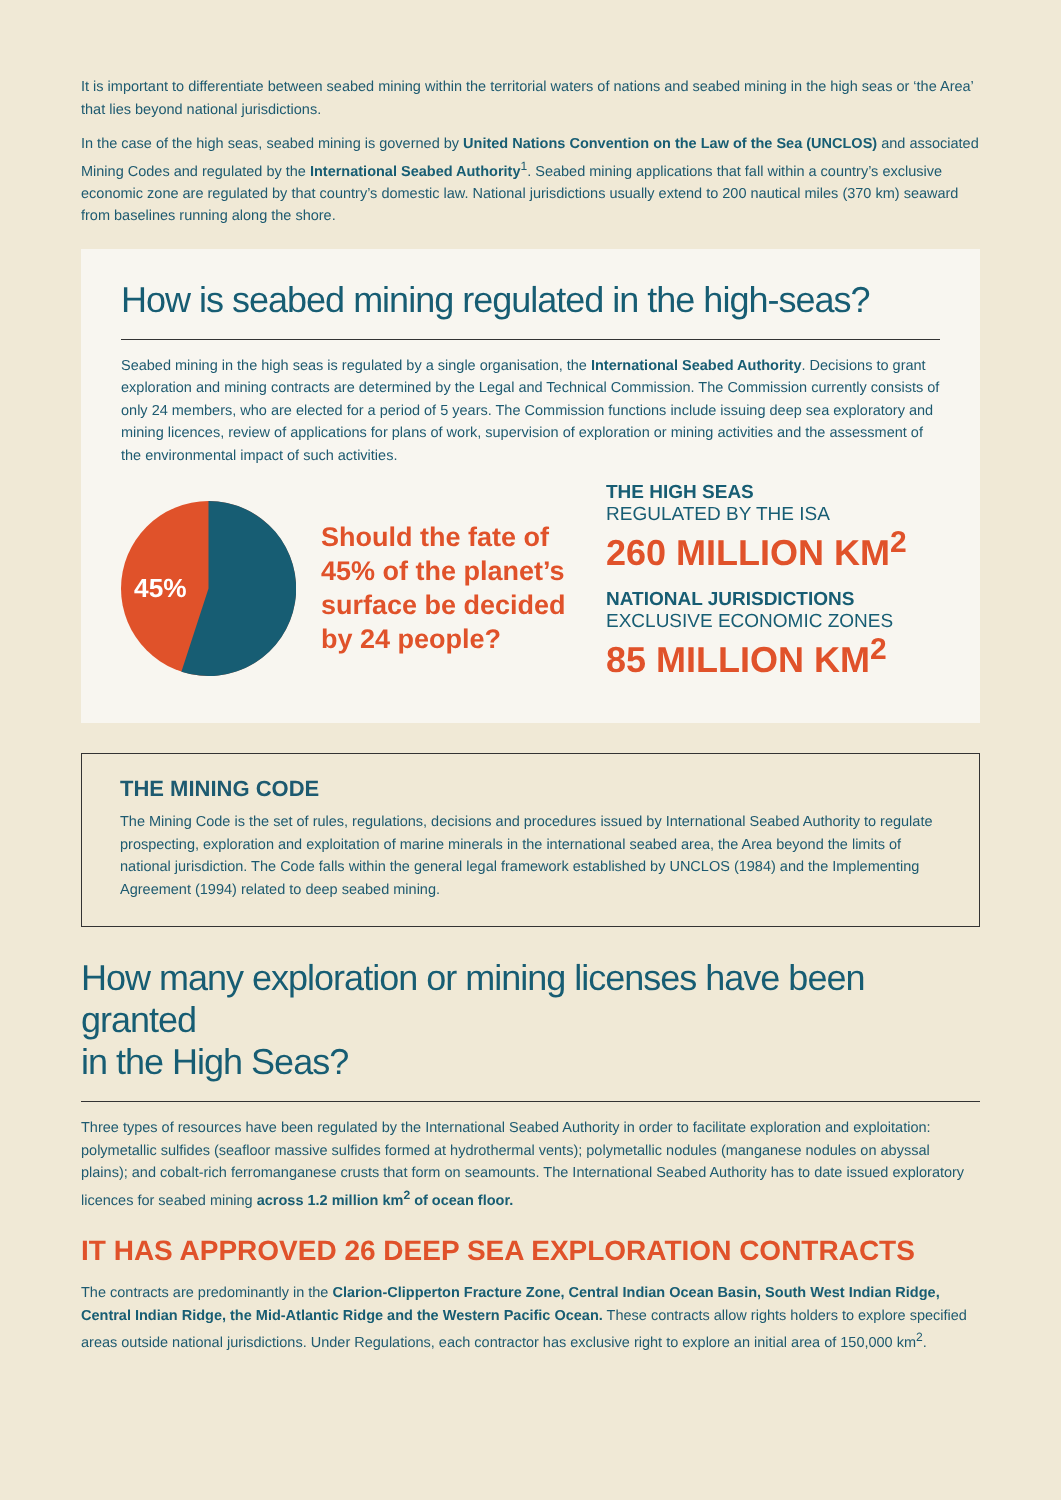It is important to differentiate between seabed mining within the territorial waters of nations and seabed mining in the high seas or ‘the Area’ that lies beyond national jurisdictions.
In the case of the high seas, seabed mining is governed by United Nations Convention on the Law of the Sea (UNCLOS) and associated Mining Codes and regulated by the International Seabed Authority<sup>1</sup>. Seabed mining applications that fall within a country’s exclusive economic zone are regulated by that country’s domestic law. National jurisdictions usually extend to 200 nautical miles (370 km) seaward from baselines running along the shore.
How is seabed mining regulated in the high-seas?
Seabed mining in the high seas is regulated by a single organisation, the International Seabed Authority. Decisions to grant exploration and mining contracts are determined by the Legal and Technical Commission. The Commission currently consists of only 24 members, who are elected for a period of 5 years. The Commission functions include issuing deep sea exploratory and mining licences, review of applications for plans of work, supervision of exploration or mining activities and the assessment of the environmental impact of such activities.
45%
Should the fate of 45% of the planet’s surface be decided by 24 people?
THE HIGH SEAS
REGULATED BY THE ISA
260 MILLION KM<sup>2</sup>
NATIONAL JURISDICTIONS
EXCLUSIVE ECONOMIC ZONES
85 MILLION KM<sup>2</sup>
THE MINING CODE
The Mining Code is the set of rules, regulations, decisions and procedures issued by International Seabed Authority to regulate prospecting, exploration and exploitation of marine minerals in the international seabed area, the Area beyond the limits of national jurisdiction. The Code falls within the general legal framework established by UNCLOS (1984) and the Implementing Agreement (1994) related to deep seabed mining.
How many exploration or mining licenses have been granted
in the High Seas?
Three types of resources have been regulated by the International Seabed Authority in order to facilitate exploration and exploitation: polymetallic sulfides (seafloor massive sulfides formed at hydrothermal vents); polymetallic nodules (manganese nodules on abyssal plains); and cobalt-rich ferromanganese crusts that form on seamounts. The International Seabed Authority has to date issued exploratory licences for seabed mining across 1.2 million km<sup>2</sup> of ocean floor.
IT HAS APPROVED 26 DEEP SEA EXPLORATION CONTRACTS
The contracts are predominantly in the Clarion-Clipperton Fracture Zone, Central Indian Ocean Basin, South West Indian Ridge, Central Indian Ridge, the Mid-Atlantic Ridge and the Western Pacific Ocean. These contracts allow rights holders to explore specified areas outside national jurisdictions. Under Regulations, each contractor has exclusive right to explore an initial area of 150,000 km<sup>2</sup>.